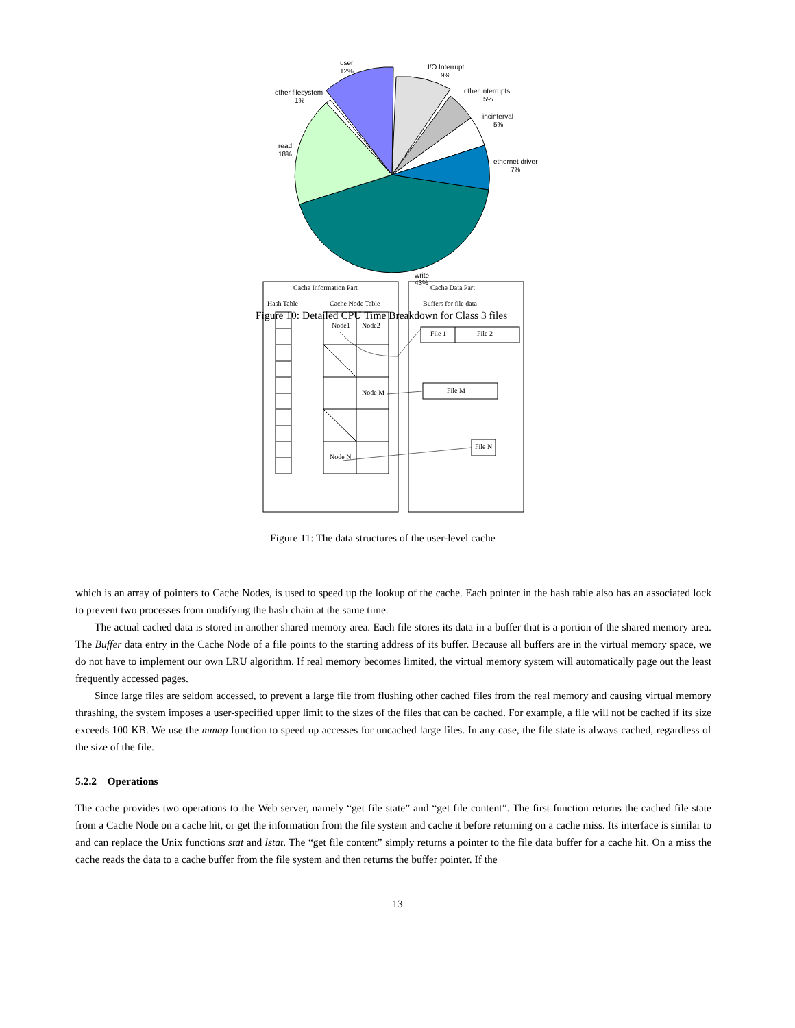user
12%
I/O Interrupt
9%
other filesystem
1%
other interrupts
5%
incinterval
5%
read
18%
ethernet driver
7%
write
43%
Cache Information Part
Cache Data Part
Hash Table
Cache Node Table
Buffers for file data
Figure 10: Detailed CPU Time Breakdown for Class 3 files
Node1
Node2
Node M
Node N
File 1
File 2
File M
File N
Figure 11: The data structures of the user-level cache
which is an array of pointers to Cache Nodes, is used to speed up the lookup of the cache. Each pointer in the hash table also has an associated lock to prevent two processes from modifying the hash chain at the same time.
The actual cached data is stored in another shared memory area. Each file stores its data in a buffer that is a portion of the shared memory area. The Buffer data entry in the Cache Node of a file points to the starting address of its buffer. Because all buffers are in the virtual memory space, we do not have to implement our own LRU algorithm. If real memory becomes limited, the virtual memory system will automatically page out the least frequently accessed pages.
Since large files are seldom accessed, to prevent a large file from flushing other cached files from the real memory and causing virtual memory thrashing, the system imposes a user-specified upper limit to the sizes of the files that can be cached. For example, a file will not be cached if its size exceeds 100 KB. We use the mmap function to speed up accesses for uncached large files. In any case, the file state is always cached, regardless of the size of the file.
5.2.2 Operations
The cache provides two operations to the Web server, namely “get file state” and “get file content”. The first function returns the cached file state from a Cache Node on a cache hit, or get the information from the file system and cache it before returning on a cache miss. Its interface is similar to and can replace the Unix functions stat and lstat. The “get file content” simply returns a pointer to the file data buffer for a cache hit. On a miss the cache reads the data to a cache buffer from the file system and then returns the buffer pointer. If the
13